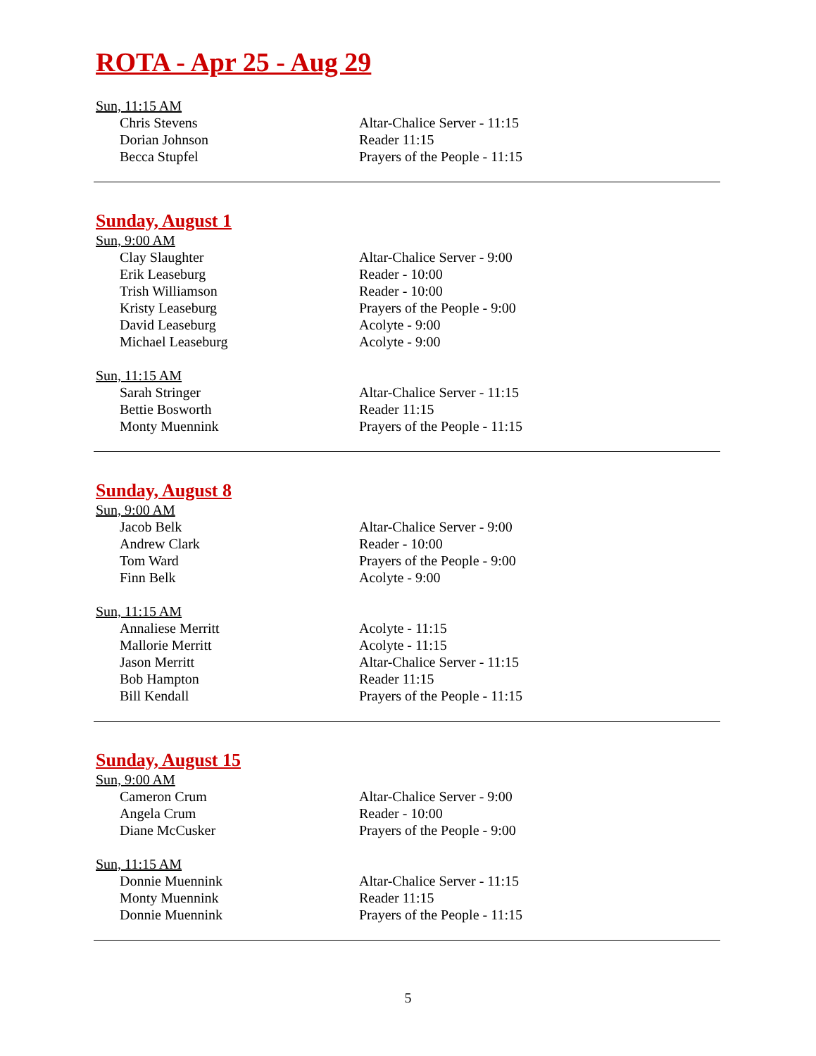ROTA - Apr 25 - Aug 29
Sun, 11:15 AM
| Chris Stevens | Altar-Chalice Server - 11:15 |
| Dorian Johnson | Reader 11:15 |
| Becca Stupfel | Prayers of the People - 11:15 |
Sunday, August 1
Sun, 9:00 AM
| Clay Slaughter | Altar-Chalice Server - 9:00 |
| Erik Leaseburg | Reader - 10:00 |
| Trish Williamson | Reader - 10:00 |
| Kristy Leaseburg | Prayers of the People - 9:00 |
| David Leaseburg | Acolyte - 9:00 |
| Michael Leaseburg | Acolyte - 9:00 |
Sun, 11:15 AM
| Sarah Stringer | Altar-Chalice Server - 11:15 |
| Bettie Bosworth | Reader 11:15 |
| Monty Muennink | Prayers of the People - 11:15 |
Sunday, August 8
Sun, 9:00 AM
| Jacob Belk | Altar-Chalice Server - 9:00 |
| Andrew Clark | Reader - 10:00 |
| Tom Ward | Prayers of the People - 9:00 |
| Finn Belk | Acolyte - 9:00 |
Sun, 11:15 AM
| Annaliese Merritt | Acolyte - 11:15 |
| Mallorie Merritt | Acolyte - 11:15 |
| Jason Merritt | Altar-Chalice Server - 11:15 |
| Bob Hampton | Reader 11:15 |
| Bill Kendall | Prayers of the People - 11:15 |
Sunday, August 15
Sun, 9:00 AM
| Cameron Crum | Altar-Chalice Server - 9:00 |
| Angela Crum | Reader - 10:00 |
| Diane McCusker | Prayers of the People - 9:00 |
Sun, 11:15 AM
| Donnie Muennink | Altar-Chalice Server - 11:15 |
| Monty Muennink | Reader 11:15 |
| Donnie Muennink | Prayers of the People - 11:15 |
5